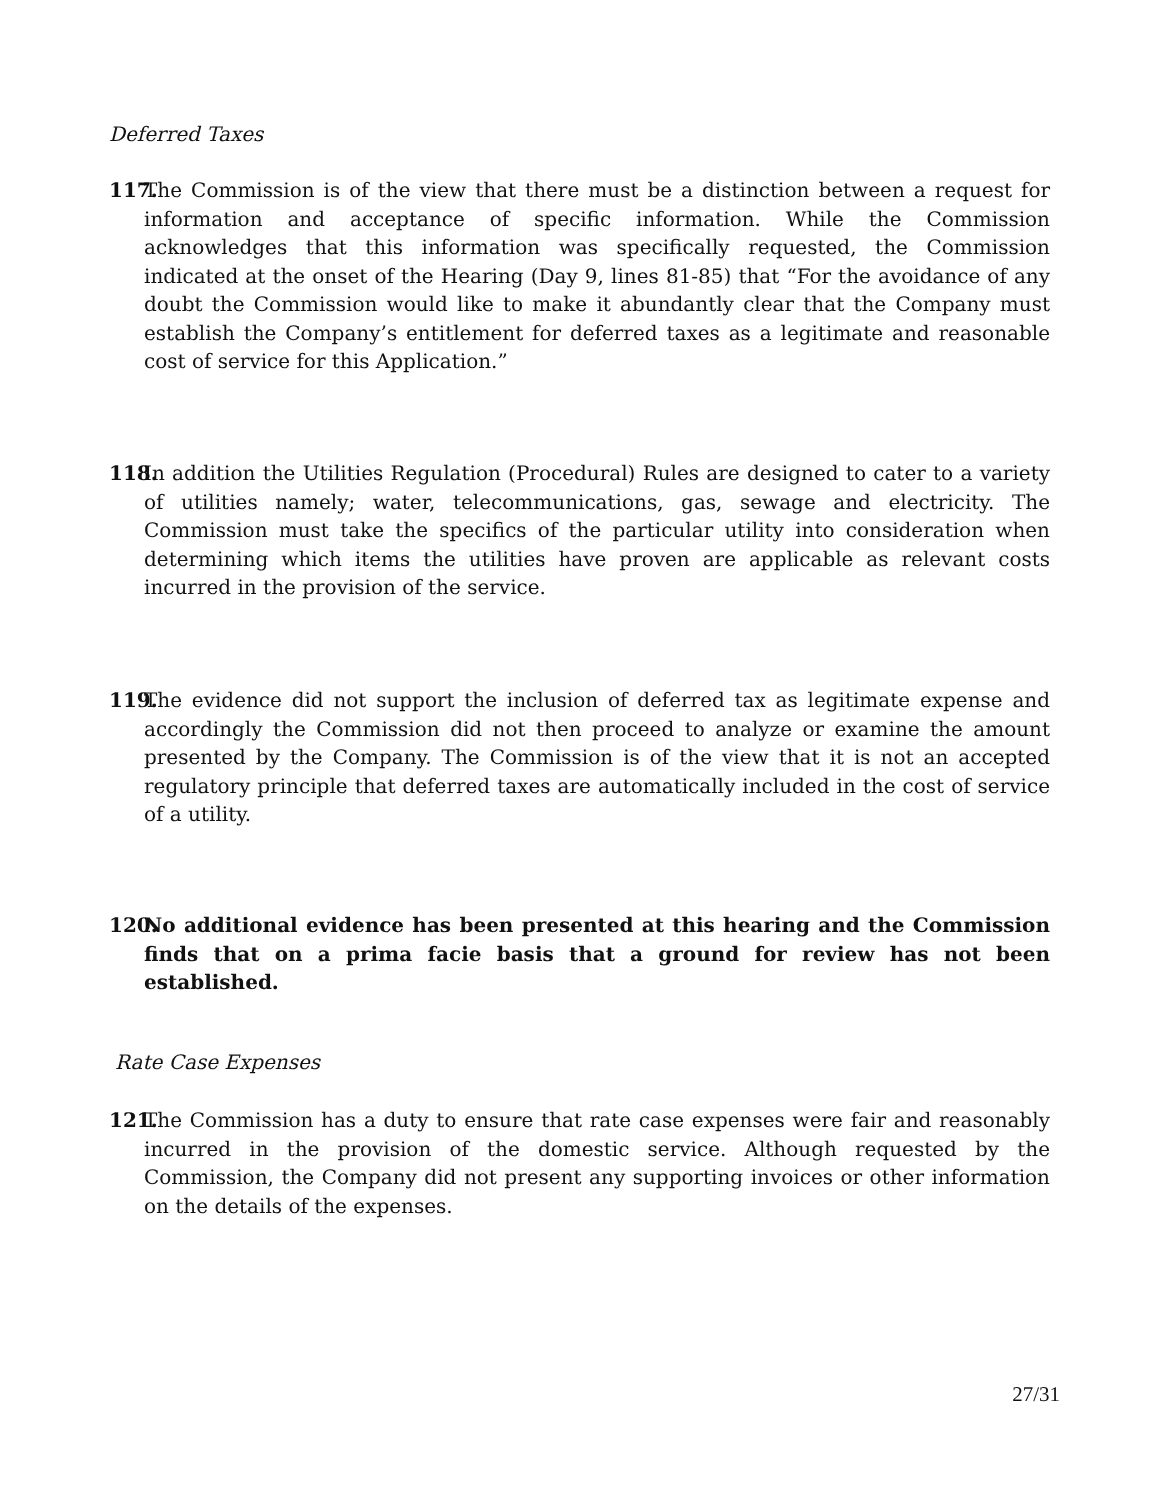Deferred Taxes
117. The Commission is of the view that there must be a distinction between a request for information and acceptance of specific information. While the Commission acknowledges that this information was specifically requested, the Commission indicated at the onset of the Hearing (Day 9, lines 81-85) that “For the avoidance of any doubt the Commission would like to make it abundantly clear that the Company must establish the Company’s entitlement for deferred taxes as a legitimate and reasonable cost of service for this Application.”
118. In addition the Utilities Regulation (Procedural) Rules are designed to cater to a variety of utilities namely; water, telecommunications, gas, sewage and electricity. The Commission must take the specifics of the particular utility into consideration when determining which items the utilities have proven are applicable as relevant costs incurred in the provision of the service.
119. The evidence did not support the inclusion of deferred tax as legitimate expense and accordingly the Commission did not then proceed to analyze or examine the amount presented by the Company. The Commission is of the view that it is not an accepted regulatory principle that deferred taxes are automatically included in the cost of service of a utility.
120. No additional evidence has been presented at this hearing and the Commission finds that on a prima facie basis that a ground for review has not been established.
Rate Case Expenses
121. The Commission has a duty to ensure that rate case expenses were fair and reasonably incurred in the provision of the domestic service. Although requested by the Commission, the Company did not present any supporting invoices or other information on the details of the expenses.
27/31